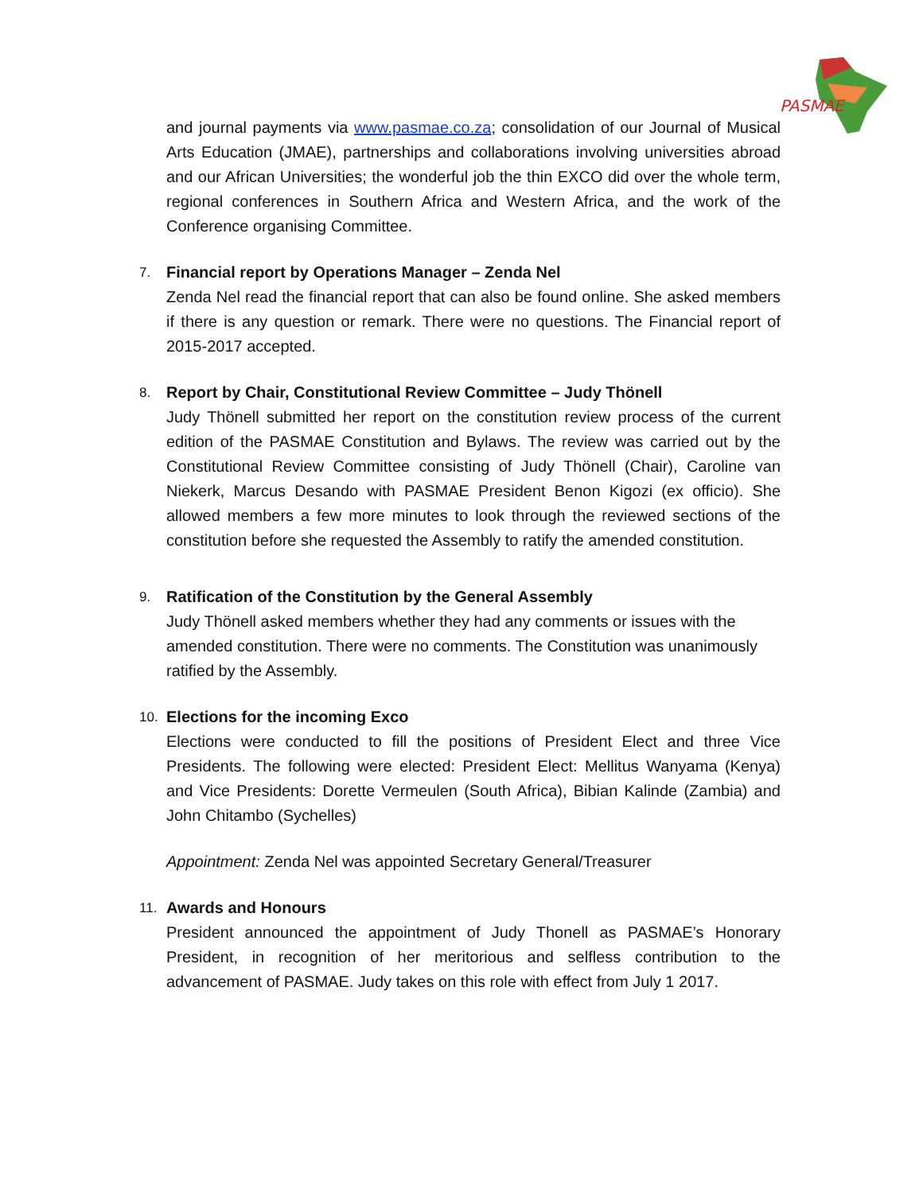PASMAE
and journal payments via www.pasmae.co.za; consolidation of our Journal of Musical Arts Education (JMAE), partnerships and collaborations involving universities abroad and our African Universities; the wonderful job the thin EXCO did over the whole term, regional conferences in Southern Africa and Western Africa, and the work of the Conference organising Committee.
7. Financial report by Operations Manager – Zenda Nel
Zenda Nel read the financial report that can also be found online. She asked members if there is any question or remark. There were no questions. The Financial report of 2015-2017 accepted.
8. Report by Chair, Constitutional Review Committee – Judy Thönell
Judy Thönell submitted her report on the constitution review process of the current edition of the PASMAE Constitution and Bylaws. The review was carried out by the Constitutional Review Committee consisting of Judy Thönell (Chair), Caroline van Niekerk, Marcus Desando with PASMAE President Benon Kigozi (ex officio). She allowed members a few more minutes to look through the reviewed sections of the constitution before she requested the Assembly to ratify the amended constitution.
9. Ratification of the Constitution by the General Assembly
Judy Thönell asked members whether they had any comments or issues with the amended constitution. There were no comments. The Constitution was unanimously ratified by the Assembly.
10. Elections for the incoming Exco
Elections were conducted to fill the positions of President Elect and three Vice Presidents. The following were elected: President Elect: Mellitus Wanyama (Kenya) and Vice Presidents: Dorette Vermeulen (South Africa), Bibian Kalinde (Zambia) and John Chitambo (Sychelles)
Appointment: Zenda Nel was appointed Secretary General/Treasurer
11. Awards and Honours
President announced the appointment of Judy Thonell as PASMAE’s Honorary President, in recognition of her meritorious and selfless contribution to the advancement of PASMAE. Judy takes on this role with effect from July 1 2017.